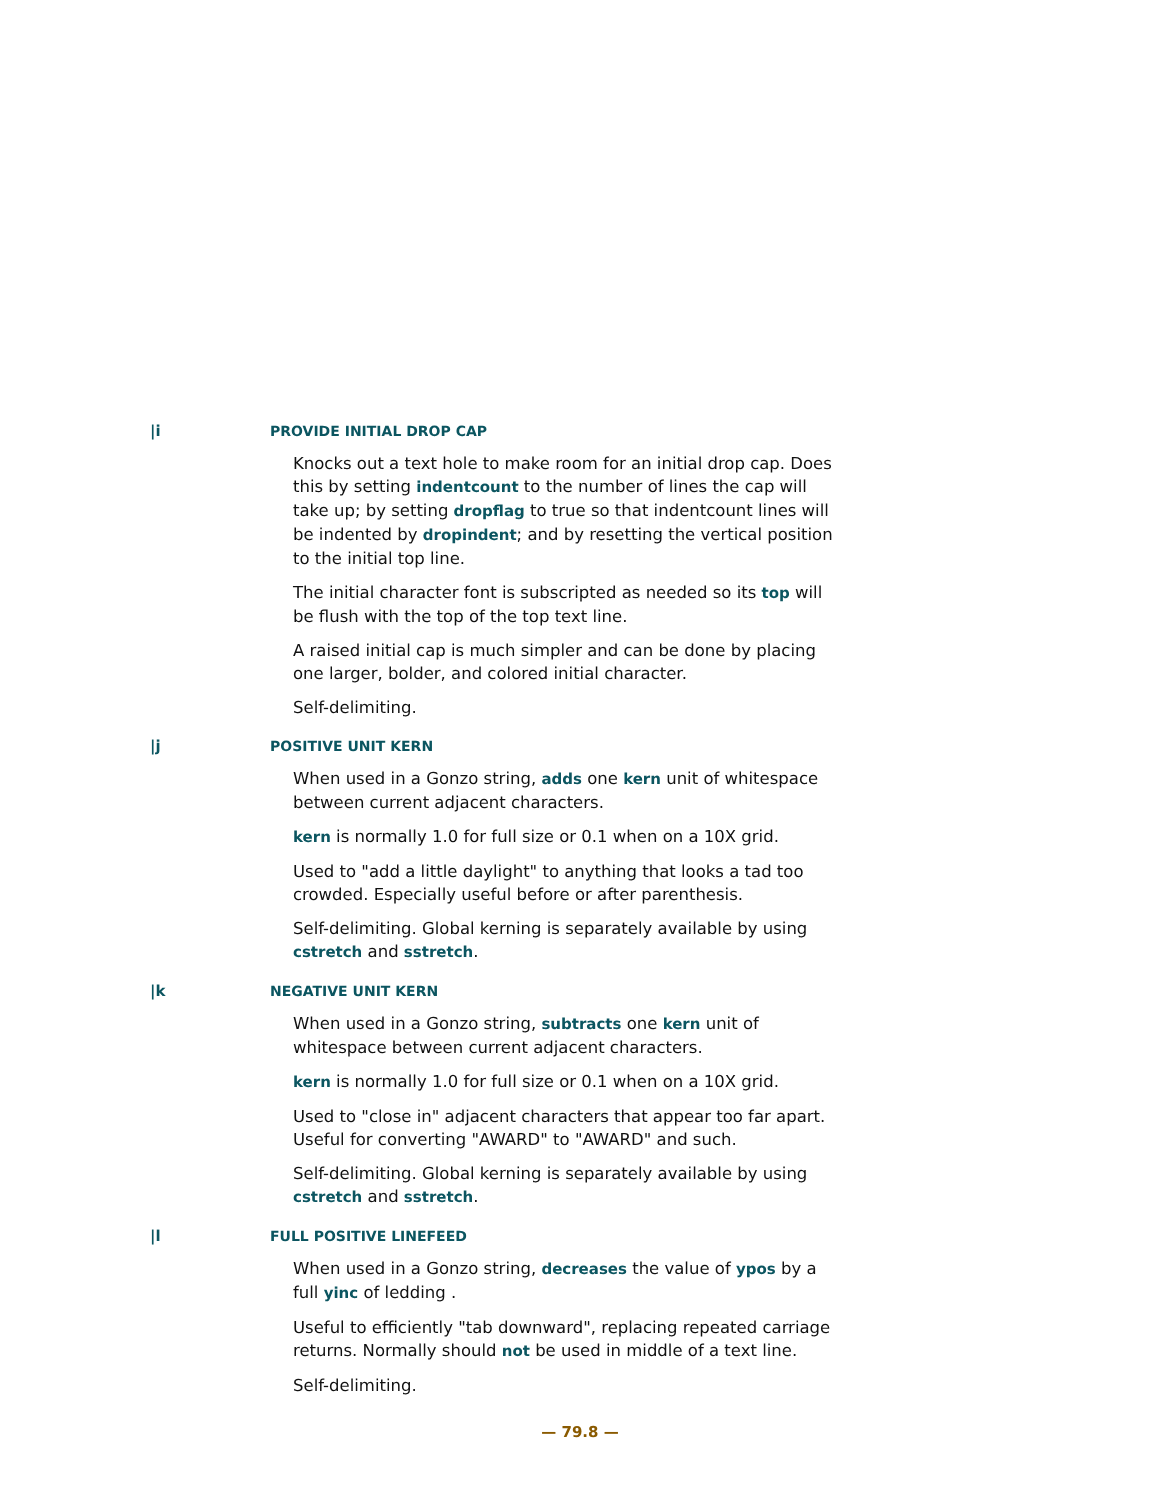|i PROVIDE INITIAL DROP CAP
Knocks out a text hole to make room for an initial drop cap. Does this by setting indentcount to the number of lines the cap will take up; by setting dropflag to true so that indentcount lines will be indented by dropindent; and by resetting the vertical position to the initial top line.
The initial character font is subscripted as needed so its top will be flush with the top of the top text line.
A raised initial cap is much simpler and can be done by placing one larger, bolder, and colored initial character.
Self-delimiting.
|j POSITIVE UNIT KERN
When used in a Gonzo string, adds one kern unit of whitespace between current adjacent characters.
kern is normally 1.0 for full size or 0.1 when on a 10X grid.
Used to "add a little daylight" to anything that looks a tad too crowded. Especially useful before or after parenthesis.
Self-delimiting. Global kerning is separately available by using cstretch and sstretch.
|k NEGATIVE UNIT KERN
When used in a Gonzo string, subtracts one kern unit of whitespace between current adjacent characters.
kern is normally 1.0 for full size or 0.1 when on a 10X grid.
Used to "close in" adjacent characters that appear too far apart. Useful for converting "AWARD" to "AWARD" and such.
Self-delimiting. Global kerning is separately available by using cstretch and sstretch.
|l FULL POSITIVE LINEFEED
When used in a Gonzo string, decreases the value of ypos by a full yinc of ledding .
Useful to efficiently "tab downward", replacing repeated carriage returns. Normally should not be used in middle of a text line.
Self-delimiting.
— 79.8 —